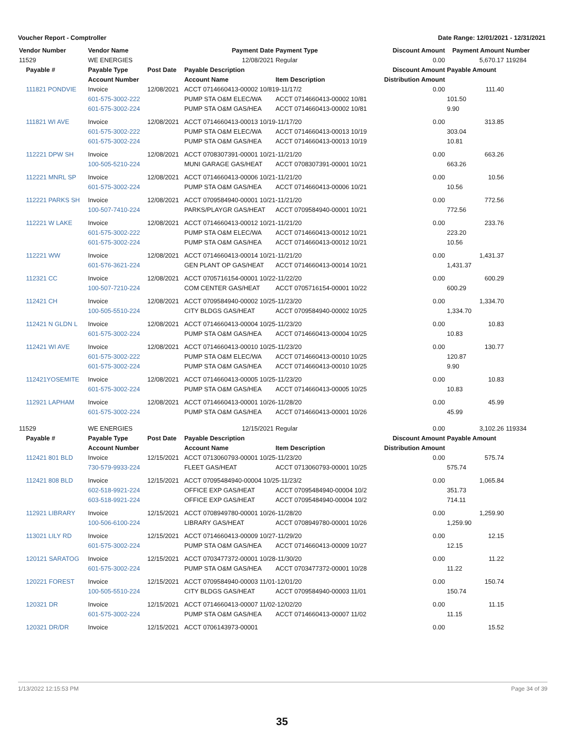Voucher Report - Comptroller Date Range: 12/01/2021 - 12/31/2021
| Vendor Number | Vendor Name | | Payment Date | Payment Type | Discount Amount | Payment Amount | Number |
| --- | --- | --- | --- | --- | --- | --- | --- |
| 11529 | WE ENERGIES | | 12/08/2021 | Regular | 0.00 | 5,670.17 | 119284 |
| Payable # | Payable Type | Post Date | Payable Description | | Discount Amount | Payable Amount | |
| | Account Number | | Account Name | Item Description | Distribution Amount | | |
| 111821 PONDVIE | Invoice | 12/08/2021 | ACCT 0714660413-00002 10/819-11/17/2 | | 0.00 | 111.40 | |
| | 601-575-3002-222 | | PUMP STA O&M ELEC/WA | ACCT 0714660413-00002 10/81 | | 101.50 | |
| | 601-575-3002-224 | | PUMP STA O&M GAS/HEA | ACCT 0714660413-00002 10/81 | | 9.90 | |
| 111821 WI AVE | Invoice | 12/08/2021 | ACCT 0714660413-00013 10/19-11/17/20 | | 0.00 | 313.85 | |
| | 601-575-3002-222 | | PUMP STA O&M ELEC/WA | ACCT 0714660413-00013 10/19 | | 303.04 | |
| | 601-575-3002-224 | | PUMP STA O&M GAS/HEA | ACCT 0714660413-00013 10/19 | | 10.81 | |
| 112221 DPW SH | Invoice | 12/08/2021 | ACCT 0708307391-00001 10/21-11/21/20 | | 0.00 | 663.26 | |
| | 100-505-5210-224 | | MUNI GARAGE GAS/HEAT | ACCT 0708307391-00001 10/21 | | 663.26 | |
| 112221 MNRL SP | Invoice | 12/08/2021 | ACCT 0714660413-00006 10/21-11/21/20 | | 0.00 | 10.56 | |
| | 601-575-3002-224 | | PUMP STA O&M GAS/HEA | ACCT 0714660413-00006 10/21 | | 10.56 | |
| 112221 PARKS SH | Invoice | 12/08/2021 | ACCT 0709584940-00001 10/21-11/21/20 | | 0.00 | 772.56 | |
| | 100-507-7410-224 | | PARKS/PLAYGR GAS/HEAT | ACCT 0709584940-00001 10/21 | | 772.56 | |
| 112221 W LAKE | Invoice | 12/08/2021 | ACCT 0714660413-00012 10/21-11/21/20 | | 0.00 | 233.76 | |
| | 601-575-3002-222 | | PUMP STA O&M ELEC/WA | ACCT 0714660413-00012 10/21 | | 223.20 | |
| | 601-575-3002-224 | | PUMP STA O&M GAS/HEA | ACCT 0714660413-00012 10/21 | | 10.56 | |
| 112221 WW | Invoice | 12/08/2021 | ACCT 0714660413-00014 10/21-11/21/20 | | 0.00 | 1,431.37 | |
| | 601-576-3621-224 | | GEN PLANT OP GAS/HEAT | ACCT 0714660413-00014 10/21 | | 1,431.37 | |
| 112321 CC | Invoice | 12/08/2021 | ACCT 0705716154-00001 10/22-11/22/20 | | 0.00 | 600.29 | |
| | 100-507-7210-224 | | COM CENTER GAS/HEAT | ACCT 0705716154-00001 10/22 | | 600.29 | |
| 112421 CH | Invoice | 12/08/2021 | ACCT 0709584940-00002 10/25-11/23/20 | | 0.00 | 1,334.70 | |
| | 100-505-5510-224 | | CITY BLDGS GAS/HEAT | ACCT 0709584940-00002 10/25 | | 1,334.70 | |
| 112421 N GLDN L | Invoice | 12/08/2021 | ACCT 0714660413-00004 10/25-11/23/20 | | 0.00 | 10.83 | |
| | 601-575-3002-224 | | PUMP STA O&M GAS/HEA | ACCT 0714660413-00004 10/25 | | 10.83 | |
| 112421 WI AVE | Invoice | 12/08/2021 | ACCT 0714660413-00010 10/25-11/23/20 | | 0.00 | 130.77 | |
| | 601-575-3002-222 | | PUMP STA O&M ELEC/WA | ACCT 0714660413-00010 10/25 | | 120.87 | |
| | 601-575-3002-224 | | PUMP STA O&M GAS/HEA | ACCT 0714660413-00010 10/25 | | 9.90 | |
| 112421YOSEMITE | Invoice | 12/08/2021 | ACCT 0714660413-00005 10/25-11/23/20 | | 0.00 | 10.83 | |
| | 601-575-3002-224 | | PUMP STA O&M GAS/HEA | ACCT 0714660413-00005 10/25 | | 10.83 | |
| 112921 LAPHAM | Invoice | 12/08/2021 | ACCT 0714660413-00001 10/26-11/28/20 | | 0.00 | 45.99 | |
| | 601-575-3002-224 | | PUMP STA O&M GAS/HEA | ACCT 0714660413-00001 10/26 | | 45.99 | |
| 11529 | WE ENERGIES | | 12/15/2021 | Regular | 0.00 | 3,102.26 | 119334 |
| Payable # | Payable Type | Post Date | Payable Description | | Discount Amount | Payable Amount | |
| | Account Number | | Account Name | Item Description | Distribution Amount | | |
| 112421 801 BLD | Invoice | 12/15/2021 | ACCT 0713060793-00001 10/25-11/23/20 | | 0.00 | 575.74 | |
| | 730-579-9933-224 | | FLEET GAS/HEAT | ACCT 0713060793-00001 10/25 | | 575.74 | |
| 112421 808 BLD | Invoice | 12/15/2021 | ACCT 07095484940-00004 10/25-11/23/2 | | 0.00 | 1,065.84 | |
| | 602-518-9921-224 | | OFFICE EXP GAS/HEAT | ACCT 07095484940-00004 10/2 | | 351.73 | |
| | 603-518-9921-224 | | OFFICE EXP GAS/HEAT | ACCT 07095484940-00004 10/2 | | 714.11 | |
| 112921 LIBRARY | Invoice | 12/15/2021 | ACCT 0708949780-00001 10/26-11/28/20 | | 0.00 | 1,259.90 | |
| | 100-506-6100-224 | | LIBRARY GAS/HEAT | ACCT 0708949780-00001 10/26 | | 1,259.90 | |
| 113021 LILY RD | Invoice | 12/15/2021 | ACCT 0714660413-00009 10/27-11/29/20 | | 0.00 | 12.15 | |
| | 601-575-3002-224 | | PUMP STA O&M GAS/HEA | ACCT 0714660413-00009 10/27 | | 12.15 | |
| 120121 SARATOG | Invoice | 12/15/2021 | ACCT 0703477372-00001 10/28-11/30/20 | | 0.00 | 11.22 | |
| | 601-575-3002-224 | | PUMP STA O&M GAS/HEA | ACCT 0703477372-00001 10/28 | | 11.22 | |
| 120221 FOREST | Invoice | 12/15/2021 | ACCT 0709584940-00003 11/01-12/01/20 | | 0.00 | 150.74 | |
| | 100-505-5510-224 | | CITY BLDGS GAS/HEAT | ACCT 0709584940-00003 11/01 | | 150.74 | |
| 120321 DR | Invoice | 12/15/2021 | ACCT 0714660413-00007 11/02-12/02/20 | | 0.00 | 11.15 | |
| | 601-575-3002-224 | | PUMP STA O&M GAS/HEA | ACCT 0714660413-00007 11/02 | | 11.15 | |
| 120321 DR/DR | Invoice | 12/15/2021 | ACCT 0706143973-00001 | | 0.00 | 15.52 | |
1/13/2022 12:15:53 PM Page 34 of 39
35